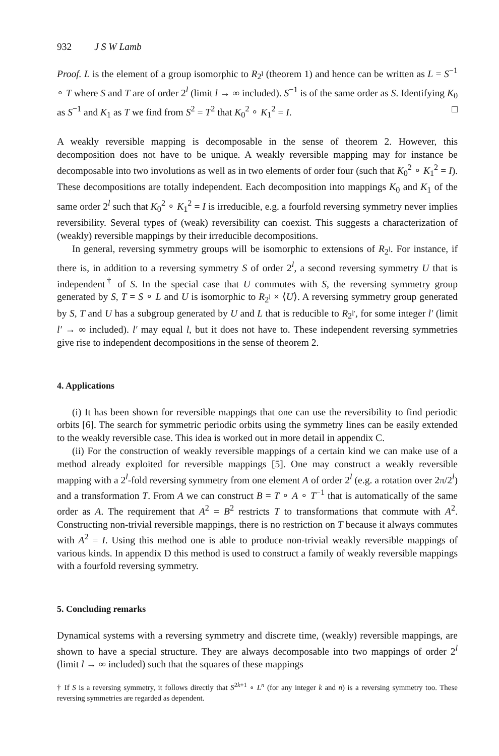932 J S W Lamb
Proof. L is the element of a group isomorphic to R<sub>2<sup>l</sup></sub> (theorem 1) and hence can be written as L = S<sup>−1</sup> ∘ T where S and T are of order 2<sup>l</sup> (limit l → ∞ included). S<sup>−1</sup> is of the same order as S. Identifying K<sub>0</sub> as S<sup>−1</sup> and K<sub>1</sub> as T we find from S<sup>2</sup> = T<sup>2</sup> that K<sub>0</sub><sup>2</sup> ∘ K<sub>1</sub><sup>2</sup> = I. □
A weakly reversible mapping is decomposable in the sense of theorem 2. However, this decomposition does not have to be unique. A weakly reversible mapping may for instance be decomposable into two involutions as well as in two elements of order four (such that K<sub>0</sub><sup>2</sup> ∘ K<sub>1</sub><sup>2</sup> = I). These decompositions are totally independent. Each decomposition into mappings K<sub>0</sub> and K<sub>1</sub> of the same order 2<sup>l</sup> such that K<sub>0</sub><sup>2</sup> ∘ K<sub>1</sub><sup>2</sup> = I is irreducible, e.g. a fourfold reversing symmetry never implies reversibility. Several types of (weak) reversibility can coexist. This suggests a characterization of (weakly) reversible mappings by their irreducible decompositions.
In general, reversing symmetry groups will be isomorphic to extensions of R<sub>2<sup>l</sup></sub>. For instance, if there is, in addition to a reversing symmetry S of order 2<sup>l</sup>, a second reversing symmetry U that is independent<sup>†</sup> of S. In the special case that U commutes with S, the reversing symmetry group generated by S, T = S ∘ L and U is isomorphic to R<sub>2<sup>l</sup></sub> × ⟨U⟩. A reversing symmetry group generated by S, T and U has a subgroup generated by U and L that is reducible to R<sub>2<sup>l′</sup></sub>, for some integer l′ (limit l′ → ∞ included). l′ may equal l, but it does not have to. These independent reversing symmetries give rise to independent decompositions in the sense of theorem 2.
4. Applications
(i) It has been shown for reversible mappings that one can use the reversibility to find periodic orbits [6]. The search for symmetric periodic orbits using the symmetry lines can be easily extended to the weakly reversible case. This idea is worked out in more detail in appendix C.
(ii) For the construction of weakly reversible mappings of a certain kind we can make use of a method already exploited for reversible mappings [5]. One may construct a weakly reversible mapping with a 2<sup>l</sup>-fold reversing symmetry from one element A of order 2<sup>l</sup> (e.g. a rotation over 2π/2<sup>l</sup>) and a transformation T. From A we can construct B = T ∘ A ∘ T<sup>−1</sup> that is automatically of the same order as A. The requirement that A<sup>2</sup> = B<sup>2</sup> restricts T to transformations that commute with A<sup>2</sup>. Constructing non-trivial reversible mappings, there is no restriction on T because it always commutes with A<sup>2</sup> = I. Using this method one is able to produce non-trivial weakly reversible mappings of various kinds. In appendix D this method is used to construct a family of weakly reversible mappings with a fourfold reversing symmetry.
5. Concluding remarks
Dynamical systems with a reversing symmetry and discrete time, (weakly) reversible mappings, are shown to have a special structure. They are always decomposable into two mappings of order 2<sup>l</sup> (limit l → ∞ included) such that the squares of these mappings
† If S is a reversing symmetry, it follows directly that S<sup>2k+1</sup> ∘ L<sup>n</sup> (for any integer k and n) is a reversing symmetry too. These reversing symmetries are regarded as dependent.